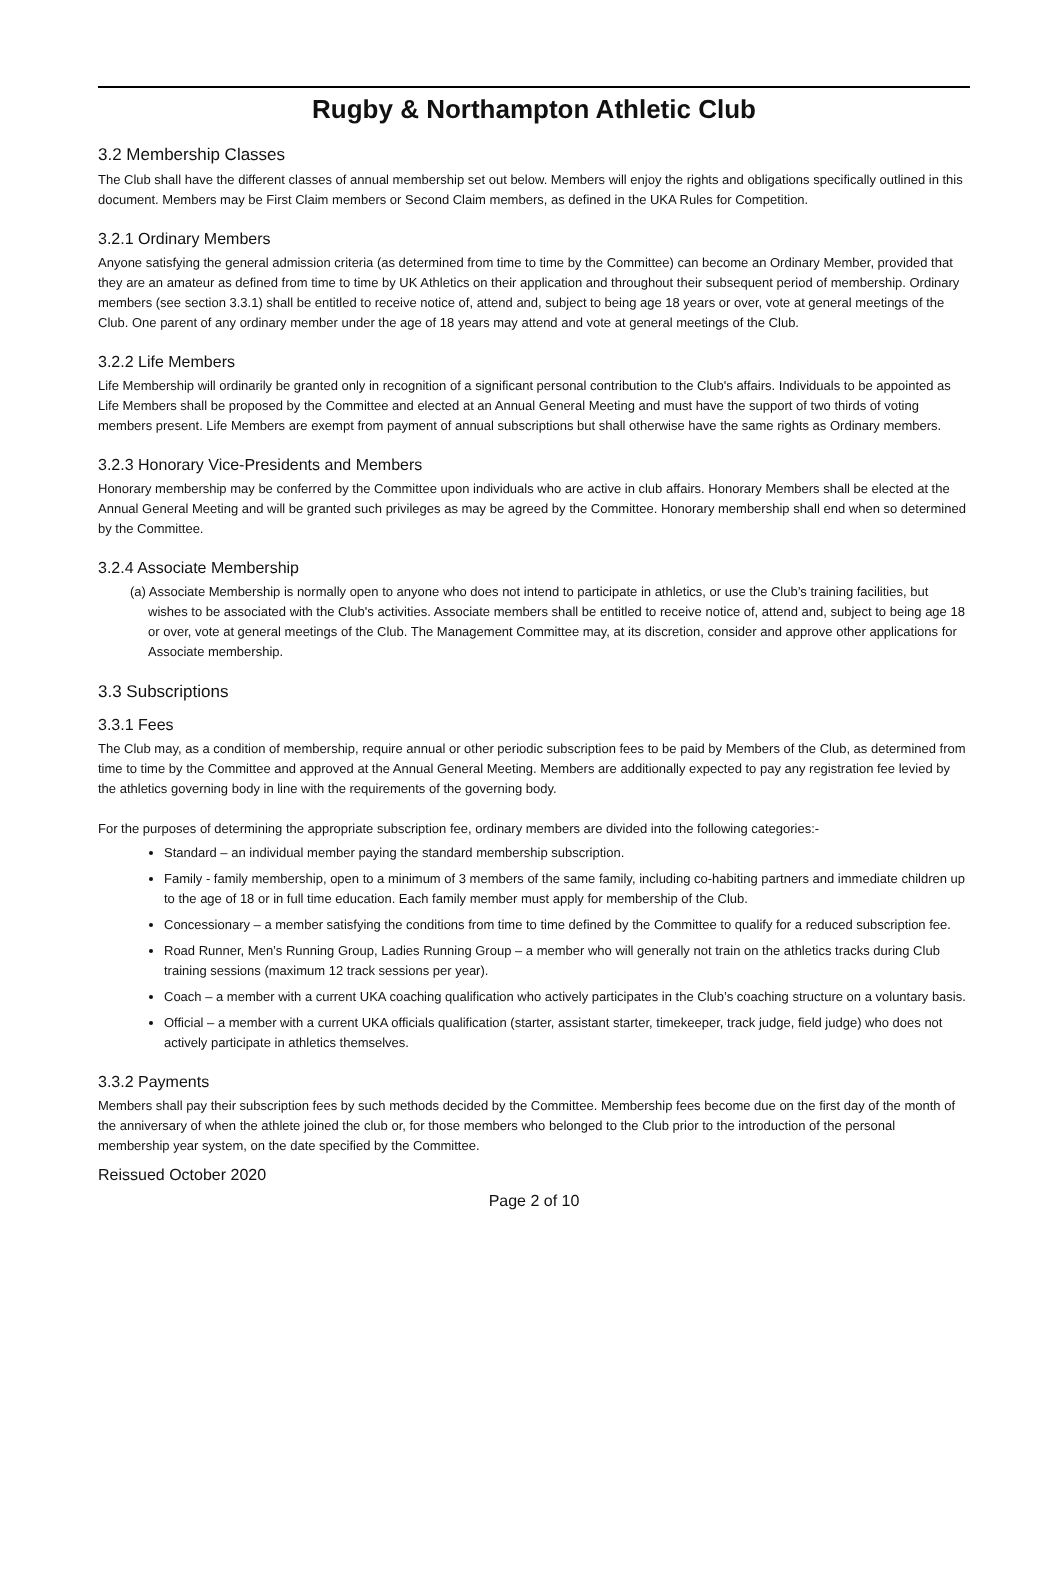Rugby & Northampton Athletic Club
3.2 Membership Classes
The Club shall have the different classes of annual membership set out below. Members will enjoy the rights and obligations specifically outlined in this document. Members may be First Claim members or Second Claim members, as defined in the UKA Rules for Competition.
3.2.1 Ordinary Members
Anyone satisfying the general admission criteria (as determined from time to time by the Committee) can become an Ordinary Member, provided that they are an amateur as defined from time to time by UK Athletics on their application and throughout their subsequent period of membership. Ordinary members (see section 3.3.1) shall be entitled to receive notice of, attend and, subject to being age 18 years or over, vote at general meetings of the Club. One parent of any ordinary member under the age of 18 years may attend and vote at general meetings of the Club.
3.2.2 Life Members
Life Membership will ordinarily be granted only in recognition of a significant personal contribution to the Club's affairs. Individuals to be appointed as Life Members shall be proposed by the Committee and elected at an Annual General Meeting and must have the support of two thirds of voting members present. Life Members are exempt from payment of annual subscriptions but shall otherwise have the same rights as Ordinary members.
3.2.3 Honorary Vice-Presidents and Members
Honorary membership may be conferred by the Committee upon individuals who are active in club affairs. Honorary Members shall be elected at the Annual General Meeting and will be granted such privileges as may be agreed by the Committee. Honorary membership shall end when so determined by the Committee.
3.2.4 Associate Membership
(a) Associate Membership is normally open to anyone who does not intend to participate in athletics, or use the Club’s training facilities, but wishes to be associated with the Club's activities. Associate members shall be entitled to receive notice of, attend and, subject to being age 18 or over, vote at general meetings of the Club. The Management Committee may, at its discretion, consider and approve other applications for Associate membership.
3.3 Subscriptions
3.3.1 Fees
The Club may, as a condition of membership, require annual or other periodic subscription fees to be paid by Members of the Club, as determined from time to time by the Committee and approved at the Annual General Meeting. Members are additionally expected to pay any registration fee levied by the athletics governing body in line with the requirements of the governing body.
For the purposes of determining the appropriate subscription fee, ordinary members are divided into the following categories:-
Standard – an individual member paying the standard membership subscription.
Family - family membership, open to a minimum of 3 members of the same family, including co-habiting partners and immediate children up to the age of 18 or in full time education. Each family member must apply for membership of the Club.
Concessionary – a member satisfying the conditions from time to time defined by the Committee to qualify for a reduced subscription fee.
Road Runner, Men’s Running Group, Ladies Running Group – a member who will generally not train on the athletics tracks during Club training sessions (maximum 12 track sessions per year).
Coach – a member with a current UKA coaching qualification who actively participates in the Club’s coaching structure on a voluntary basis.
Official – a member with a current UKA officials qualification (starter, assistant starter, timekeeper, track judge, field judge) who does not actively participate in athletics themselves.
3.3.2 Payments
Members shall pay their subscription fees by such methods decided by the Committee. Membership fees become due on the first day of the month of the anniversary of when the athlete joined the club or, for those members who belonged to the Club prior to the introduction of the personal membership year system, on the date specified by the Committee.
Reissued October 2020
Page 2 of 10